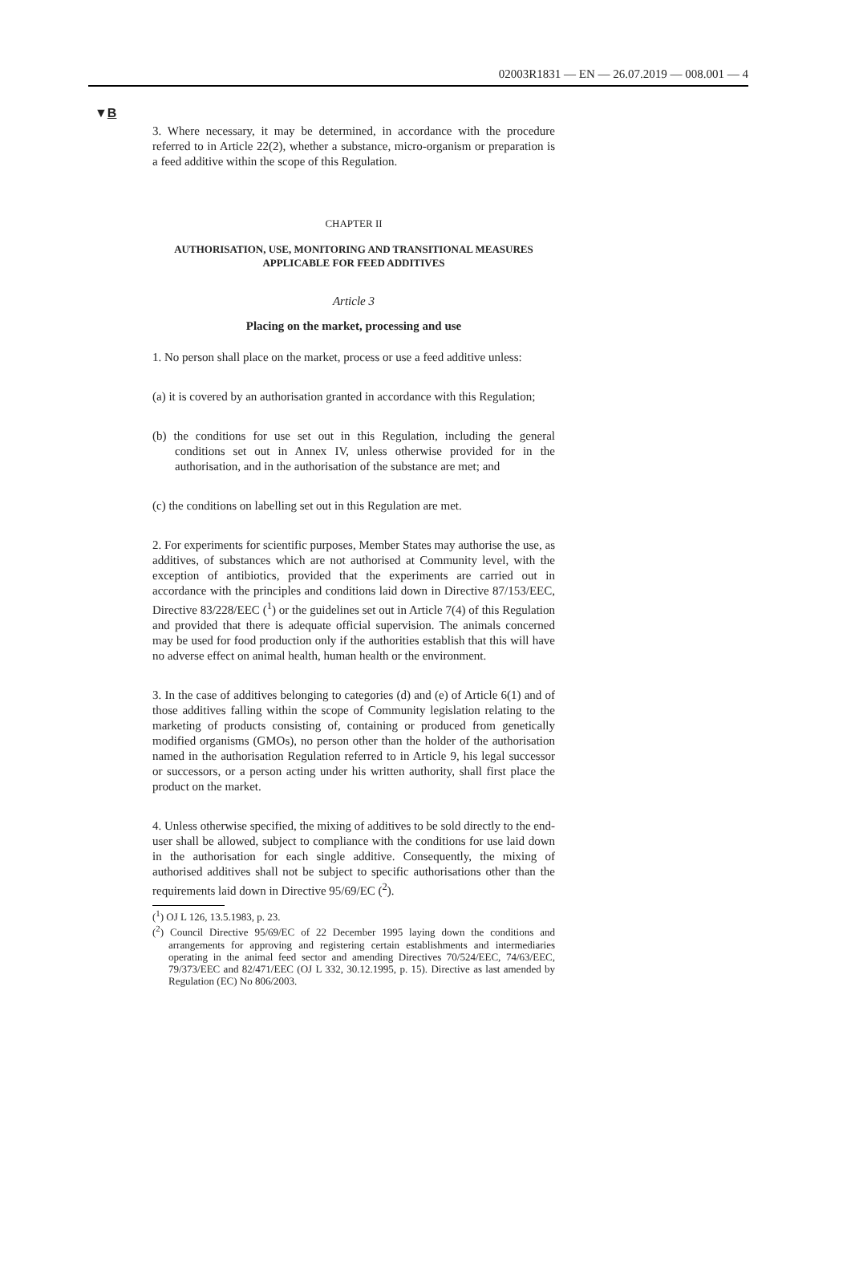02003R1831 — EN — 26.07.2019 — 008.001 — 4
▼B
3. Where necessary, it may be determined, in accordance with the procedure referred to in Article 22(2), whether a substance, micro-organism or preparation is a feed additive within the scope of this Regulation.
CHAPTER II
AUTHORISATION, USE, MONITORING AND TRANSITIONAL MEASURES APPLICABLE FOR FEED ADDITIVES
Article 3
Placing on the market, processing and use
1. No person shall place on the market, process or use a feed additive unless:
(a) it is covered by an authorisation granted in accordance with this Regulation;
(b) the conditions for use set out in this Regulation, including the general conditions set out in Annex IV, unless otherwise provided for in the authorisation, and in the authorisation of the substance are met; and
(c) the conditions on labelling set out in this Regulation are met.
2. For experiments for scientific purposes, Member States may authorise the use, as additives, of substances which are not authorised at Community level, with the exception of antibiotics, provided that the experiments are carried out in accordance with the principles and conditions laid down in Directive 87/153/EEC, Directive 83/228/EEC (<sup>1</sup>) or the guidelines set out in Article 7(4) of this Regulation and provided that there is adequate official supervision. The animals concerned may be used for food production only if the authorities establish that this will have no adverse effect on animal health, human health or the environment.
3. In the case of additives belonging to categories (d) and (e) of Article 6(1) and of those additives falling within the scope of Community legislation relating to the marketing of products consisting of, containing or produced from genetically modified organisms (GMOs), no person other than the holder of the authorisation named in the authorisation Regulation referred to in Article 9, his legal successor or successors, or a person acting under his written authority, shall first place the product on the market.
4. Unless otherwise specified, the mixing of additives to be sold directly to the end-user shall be allowed, subject to compliance with the conditions for use laid down in the authorisation for each single additive. Consequently, the mixing of authorised additives shall not be subject to specific authorisations other than the requirements laid down in Directive 95/69/EC (<sup>2</sup>).
(<sup>1</sup>) OJ L 126, 13.5.1983, p. 23.
(<sup>2</sup>) Council Directive 95/69/EC of 22 December 1995 laying down the conditions and arrangements for approving and registering certain establishments and intermediaries operating in the animal feed sector and amending Directives 70/524/EEC, 74/63/EEC, 79/373/EEC and 82/471/EEC (OJ L 332, 30.12.1995, p. 15). Directive as last amended by Regulation (EC) No 806/2003.